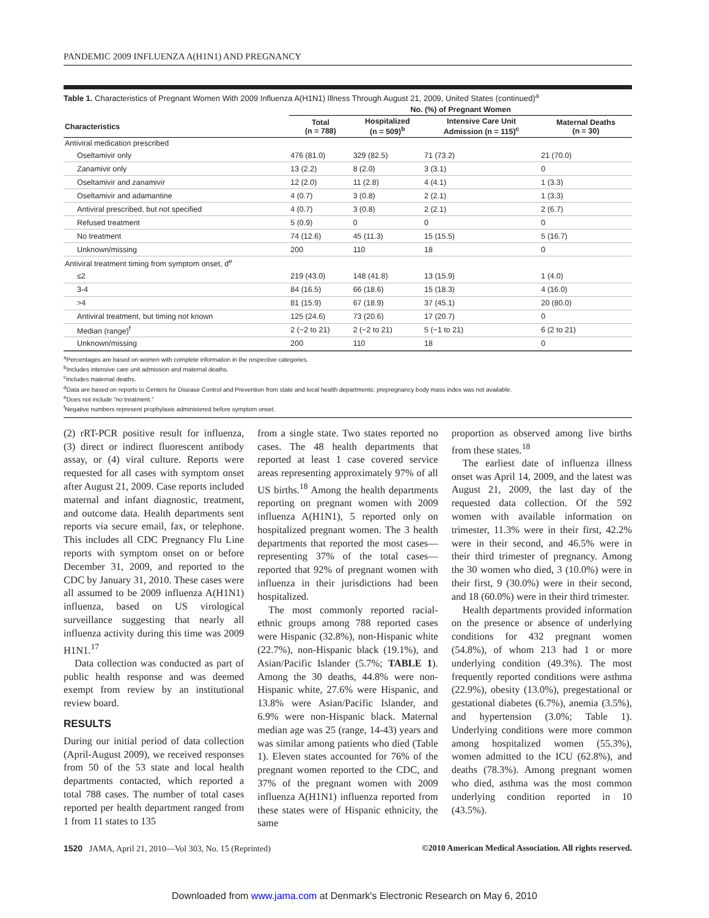PANDEMIC 2009 INFLUENZA A(H1N1) AND PREGNANCY
Table 1. Characteristics of Pregnant Women With 2009 Influenza A(H1N1) Illness Through August 21, 2009, United States (continued)<sup>a</sup>
| | No. (%) of Pregnant Women | | | |
| --- | --- | --- | --- | --- |
| Characteristics | Total (n = 788) | Hospitalized (n = 509)<sup>b</sup> | Intensive Care Unit Admission (n = 115)<sup>c</sup> | Maternal Deaths (n = 30) |
| Antiviral medication prescribed | | | | |
| Oseltamivir only | 476 (81.0) | 329 (82.5) | 71 (73.2) | 21 (70.0) |
| Zanamivir only | 13 (2.2) | 8 (2.0) | 3 (3.1) | 0 |
| Oseltamivir and zanamivir | 12 (2.0) | 11 (2.8) | 4 (4.1) | 1 (3.3) |
| Oseltamivir and adamantine | 4 (0.7) | 3 (0.8) | 2 (2.1) | 1 (3.3) |
| Antiviral prescribed, but not specified | 4 (0.7) | 3 (0.8) | 2 (2.1) | 2 (6.7) |
| Refused treatment | 5 (0.9) | 0 | 0 | 0 |
| No treatment | 74 (12.6) | 45 (11.3) | 15 (15.5) | 5 (16.7) |
| Unknown/missing | 200 | 110 | 18 | 0 |
| Antiviral treatment timing from symptom onset, d<sup>e</sup> | | | | |
| ≤2 | 219 (43.0) | 148 (41.8) | 13 (15.9) | 1 (4.0) |
| 3-4 | 84 (16.5) | 66 (18.6) | 15 (18.3) | 4 (16.0) |
| >4 | 81 (15.9) | 67 (18.9) | 37 (45.1) | 20 (80.0) |
| Antiviral treatment, but timing not known | 125 (24.6) | 73 (20.6) | 17 (20.7) | 0 |
| Median (range)<sup>f</sup> | 2 (−2 to 21) | 2 (−2 to 21) | 5 (−1 to 21) | 6 (2 to 21) |
| Unknown/missing | 200 | 110 | 18 | 0 |
<sup>a</sup> Percentages are based on women with complete information in the respective categories.
<sup>b</sup> Includes intensive care unit admission and maternal deaths.
<sup>c</sup> Includes maternal deaths.
<sup>d</sup> Data are based on reports to Centers for Disease Control and Prevention from state and local health departments; prepregnancy body mass index was not available.
<sup>e</sup> Does not include “no treatment.”
<sup>f</sup> Negative numbers represent prophylaxis administered before symptom onset.
(2) rRT-PCR positive result for influenza, (3) direct or indirect fluorescent antibody assay, or (4) viral culture. Reports were requested for all cases with symptom onset after August 21, 2009. Case reports included maternal and infant diagnostic, treatment, and outcome data. Health departments sent reports via secure email, fax, or telephone. This includes all CDC Pregnancy Flu Line reports with symptom onset on or before December 31, 2009, and reported to the CDC by January 31, 2010. These cases were all assumed to be 2009 influenza A(H1N1) influenza, based on US virological surveillance suggesting that nearly all influenza activity during this time was 2009 H1N1.<sup>17</sup>
Data collection was conducted as part of public health response and was deemed exempt from review by an institutional review board.
RESULTS
During our initial period of data collection (April-August 2009), we received responses from 50 of the 53 state and local health departments contacted, which reported a total 788 cases. The number of total cases reported per health department ranged from 1 from 11 states to 135
from a single state. Two states reported no cases. The 48 health departments that reported at least 1 case covered service areas representing approximately 97% of all US births.<sup>18</sup> Among the health departments reporting on pregnant women with 2009 influenza A(H1N1), 5 reported only on hospitalized pregnant women. The 3 health departments that reported the most cases—representing 37% of the total cases—reported that 92% of pregnant women with influenza in their jurisdictions had been hospitalized.
The most commonly reported racial-ethnic groups among 788 reported cases were Hispanic (32.8%), non-Hispanic white (22.7%), non-Hispanic black (19.1%), and Asian/Pacific Islander (5.7%; TABLE 1). Among the 30 deaths, 44.8% were non-Hispanic white, 27.6% were Hispanic, and 13.8% were Asian/Pacific Islander, and 6.9% were non-Hispanic black. Maternal median age was 25 (range, 14-43) years and was similar among patients who died (Table 1). Eleven states accounted for 76% of the pregnant women reported to the CDC, and 37% of the pregnant women with 2009 influenza A(H1N1) influenza reported from these states were of Hispanic ethnicity, the same
proportion as observed among live births from these states.<sup>18</sup>
The earliest date of influenza illness onset was April 14, 2009, and the latest was August 21, 2009, the last day of the requested data collection. Of the 592 women with available information on trimester, 11.3% were in their first, 42.2% were in their second, and 46.5% were in their third trimester of pregnancy. Among the 30 women who died, 3 (10.0%) were in their first, 9 (30.0%) were in their second, and 18 (60.0%) were in their third trimester.
Health departments provided information on the presence or absence of underlying conditions for 432 pregnant women (54.8%), of whom 213 had 1 or more underlying condition (49.3%). The most frequently reported conditions were asthma (22.9%), obesity (13.0%), pregestational or gestational diabetes (6.7%), anemia (3.5%), and hypertension (3.0%; Table 1). Underlying conditions were more common among hospitalized women (55.3%), women admitted to the ICU (62.8%), and deaths (78.3%). Among pregnant women who died, asthma was the most common underlying condition reported in 10 (43.5%).
1520 JAMA, April 21, 2010—Vol 303, No. 15 (Reprinted) ©2010 American Medical Association. All rights reserved.
Downloaded from www.jama.com at Denmark's Electronic Research on May 6, 2010